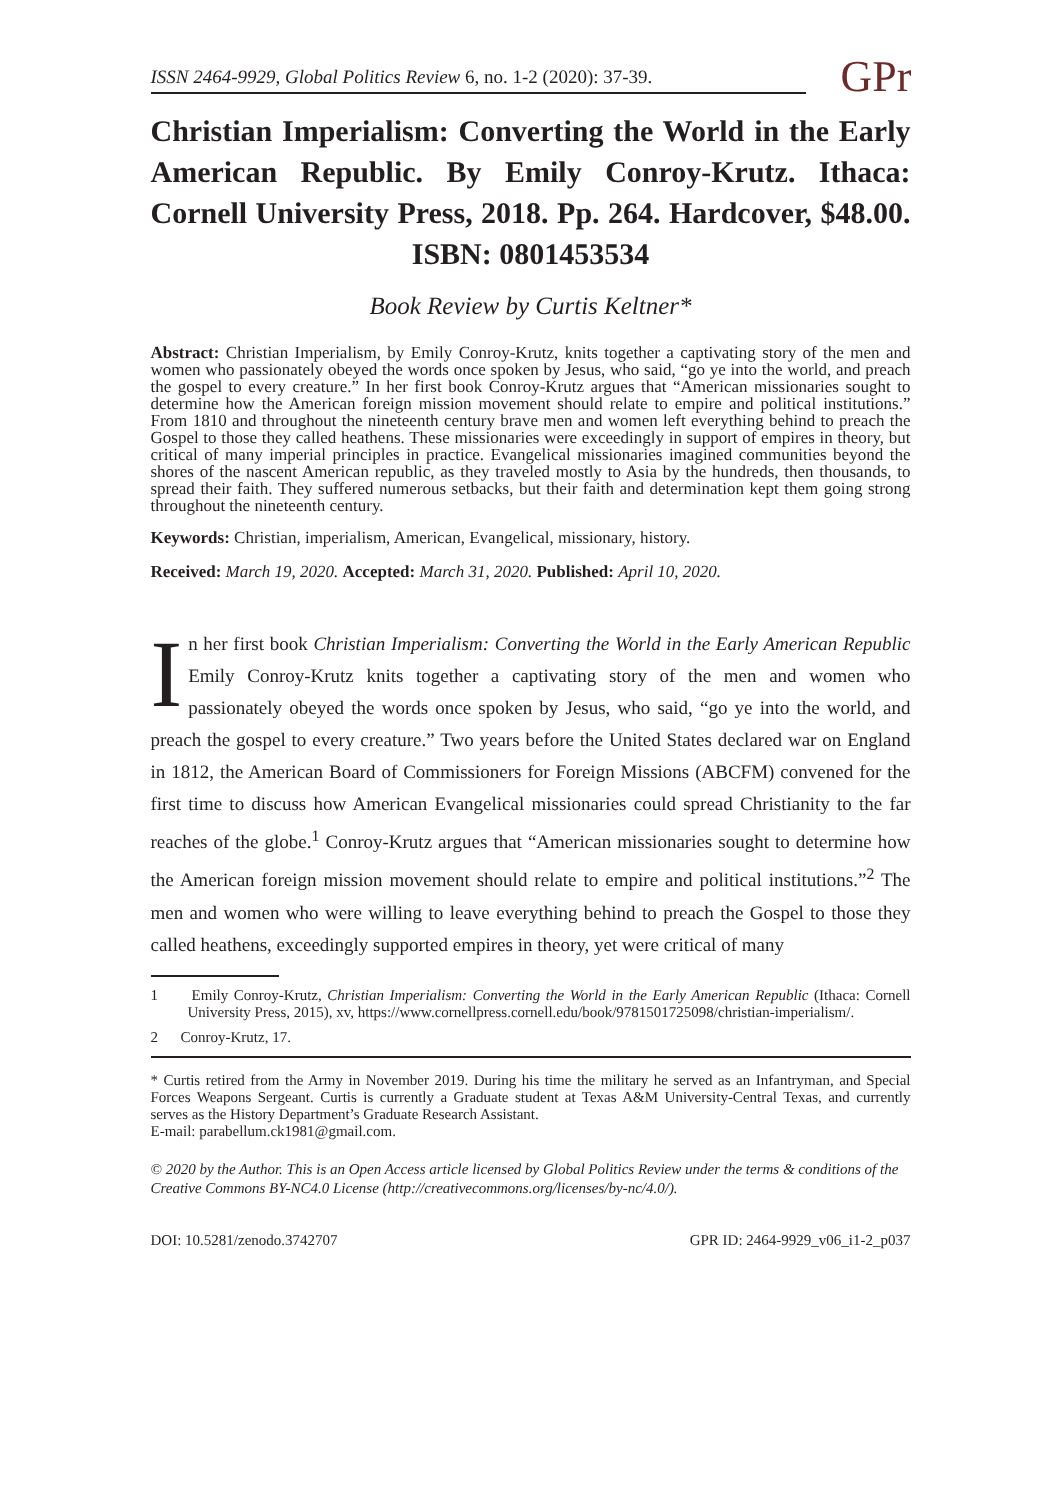ISSN 2464-9929, Global Politics Review 6, no. 1-2 (2020): 37-39.
GPr
Christian Imperialism: Converting the World in the Early American Republic. By Emily Conroy-Krutz. Ithaca: Cornell University Press, 2018. Pp. 264. Hardcover, $48.00. ISBN: 0801453534
Book Review by Curtis Keltner*
Abstract: Christian Imperialism, by Emily Conroy-Krutz, knits together a captivating story of the men and women who passionately obeyed the words once spoken by Jesus, who said, “go ye into the world, and preach the gospel to every creature.” In her first book Conroy-Krutz argues that “American missionaries sought to determine how the American foreign mission movement should relate to empire and political institutions.” From 1810 and throughout the nineteenth century brave men and women left everything behind to preach the Gospel to those they called heathens. These missionaries were exceedingly in support of empires in theory, but critical of many imperial principles in practice. Evangelical missionaries imagined communities beyond the shores of the nascent American republic, as they traveled mostly to Asia by the hundreds, then thousands, to spread their faith. They suffered numerous setbacks, but their faith and determination kept them going strong throughout the nineteenth century.
Keywords: Christian, imperialism, American, Evangelical, missionary, history.
Received: March 19, 2020. Accepted: March 31, 2020. Published: April 10, 2020.
In her first book Christian Imperialism: Converting the World in the Early American Republic Emily Conroy-Krutz knits together a captivating story of the men and women who passionately obeyed the words once spoken by Jesus, who said, “go ye into the world, and preach the gospel to every creature.” Two years before the United States declared war on England in 1812, the American Board of Commissioners for Foreign Missions (ABCFM) convened for the first time to discuss how American Evangelical missionaries could spread Christianity to the far reaches of the globe.<sup>1</sup> Conroy-Krutz argues that “American missionaries sought to determine how the American foreign mission movement should relate to empire and political institutions.”<sup>2</sup> The men and women who were willing to leave everything behind to preach the Gospel to those they called heathens, exceedingly supported empires in theory, yet were critical of many
1 Emily Conroy-Krutz, Christian Imperialism: Converting the World in the Early American Republic (Ithaca: Cornell University Press, 2015), xv, https://www.cornellpress.cornell.edu/book/9781501725098/christian-imperialism/.
2 Conroy-Krutz, 17.
* Curtis retired from the Army in November 2019. During his time the military he served as an Infantryman, and Special Forces Weapons Sergeant. Curtis is currently a Graduate student at Texas A&M University-Central Texas, and currently serves as the History Department’s Graduate Research Assistant.
E-mail: parabellum.ck1981@gmail.com.
© 2020 by the Author. This is an Open Access article licensed by Global Politics Review under the terms & conditions of the Creative Commons BY-NC4.0 License (http://creativecommons.org/licenses/by-nc/4.0/).
DOI: 10.5281/zenodo.3742707 GPR ID: 2464-9929_v06_i1-2_p037